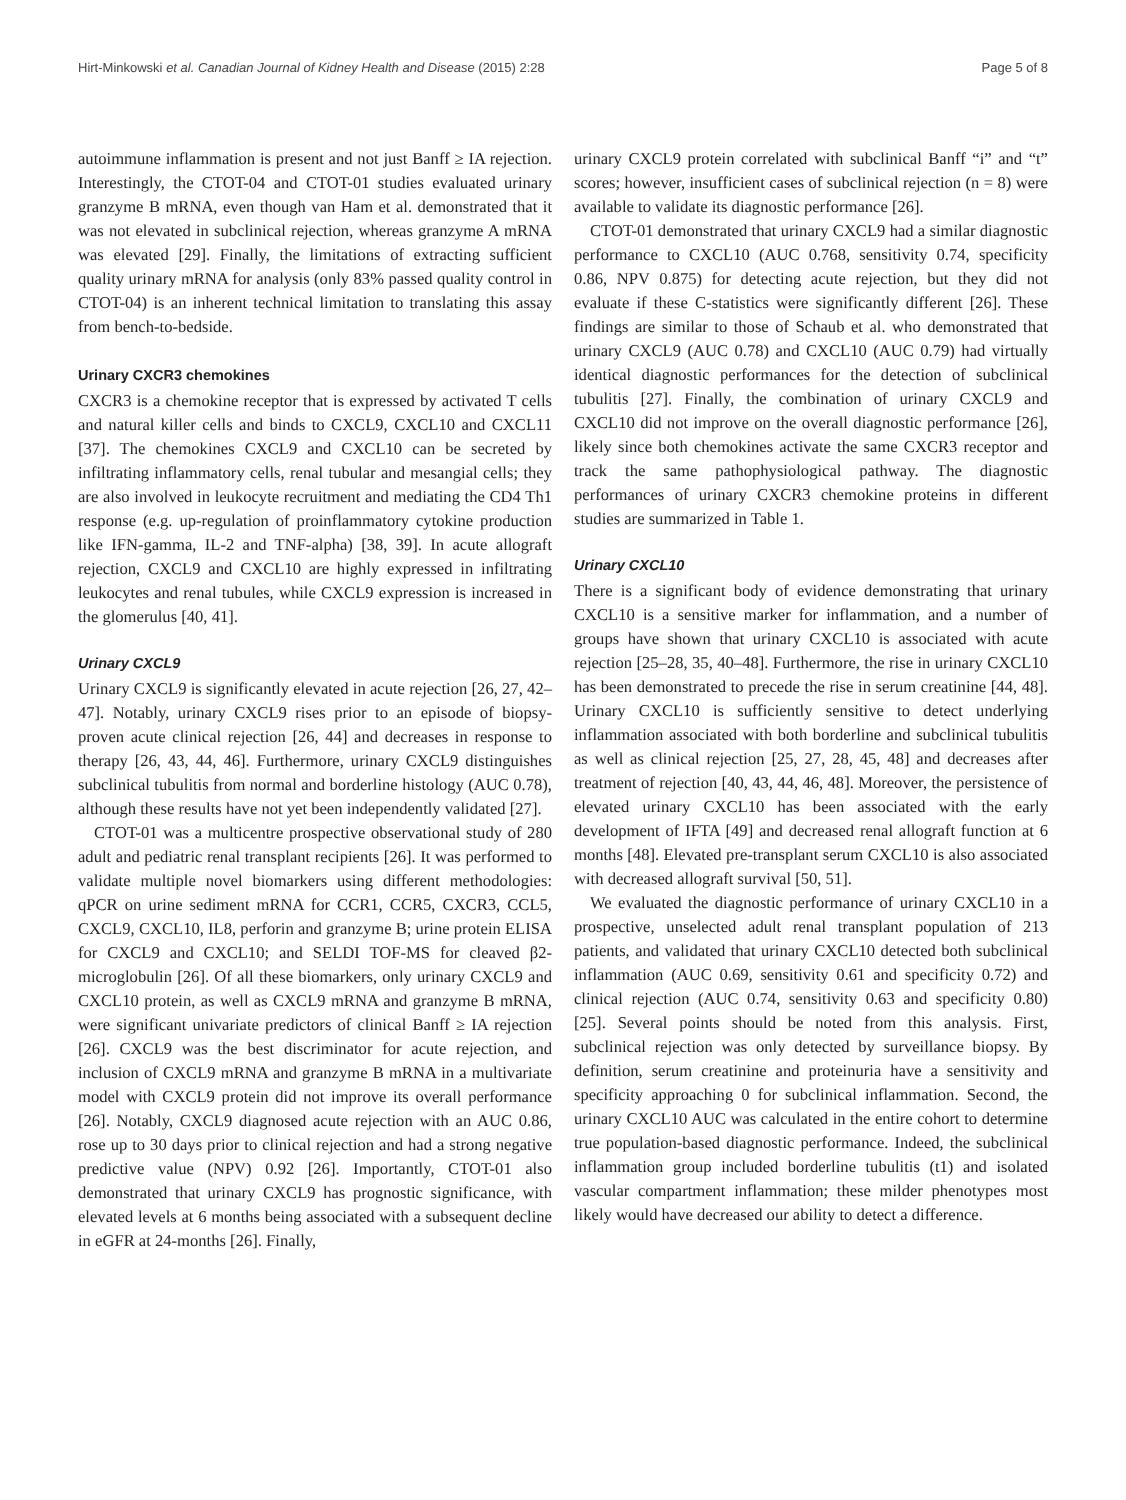Hirt-Minkowski et al. Canadian Journal of Kidney Health and Disease (2015) 2:28 Page 5 of 8
autoimmune inflammation is present and not just Banff ≥ IA rejection. Interestingly, the CTOT-04 and CTOT-01 studies evaluated urinary granzyme B mRNA, even though van Ham et al. demonstrated that it was not elevated in subclinical rejection, whereas granzyme A mRNA was elevated [29]. Finally, the limitations of extracting sufficient quality urinary mRNA for analysis (only 83% passed quality control in CTOT-04) is an inherent technical limitation to translating this assay from bench-to-bedside.
Urinary CXCR3 chemokines
CXCR3 is a chemokine receptor that is expressed by activated T cells and natural killer cells and binds to CXCL9, CXCL10 and CXCL11 [37]. The chemokines CXCL9 and CXCL10 can be secreted by infiltrating inflammatory cells, renal tubular and mesangial cells; they are also involved in leukocyte recruitment and mediating the CD4 Th1 response (e.g. up-regulation of proinflammatory cytokine production like IFN-gamma, IL-2 and TNF-alpha) [38, 39]. In acute allograft rejection, CXCL9 and CXCL10 are highly expressed in infiltrating leukocytes and renal tubules, while CXCL9 expression is increased in the glomerulus [40, 41].
Urinary CXCL9
Urinary CXCL9 is significantly elevated in acute rejection [26, 27, 42–47]. Notably, urinary CXCL9 rises prior to an episode of biopsy-proven acute clinical rejection [26, 44] and decreases in response to therapy [26, 43, 44, 46]. Furthermore, urinary CXCL9 distinguishes subclinical tubulitis from normal and borderline histology (AUC 0.78), although these results have not yet been independently validated [27].
CTOT-01 was a multicentre prospective observational study of 280 adult and pediatric renal transplant recipients [26]. It was performed to validate multiple novel biomarkers using different methodologies: qPCR on urine sediment mRNA for CCR1, CCR5, CXCR3, CCL5, CXCL9, CXCL10, IL8, perforin and granzyme B; urine protein ELISA for CXCL9 and CXCL10; and SELDI TOF-MS for cleaved β2-microglobulin [26]. Of all these biomarkers, only urinary CXCL9 and CXCL10 protein, as well as CXCL9 mRNA and granzyme B mRNA, were significant univariate predictors of clinical Banff ≥ IA rejection [26]. CXCL9 was the best discriminator for acute rejection, and inclusion of CXCL9 mRNA and granzyme B mRNA in a multivariate model with CXCL9 protein did not improve its overall performance [26]. Notably, CXCL9 diagnosed acute rejection with an AUC 0.86, rose up to 30 days prior to clinical rejection and had a strong negative predictive value (NPV) 0.92 [26]. Importantly, CTOT-01 also demonstrated that urinary CXCL9 has prognostic significance, with elevated levels at 6 months being associated with a subsequent decline in eGFR at 24-months [26]. Finally,
urinary CXCL9 protein correlated with subclinical Banff “i” and “t” scores; however, insufficient cases of subclinical rejection (n = 8) were available to validate its diagnostic performance [26].
CTOT-01 demonstrated that urinary CXCL9 had a similar diagnostic performance to CXCL10 (AUC 0.768, sensitivity 0.74, specificity 0.86, NPV 0.875) for detecting acute rejection, but they did not evaluate if these C-statistics were significantly different [26]. These findings are similar to those of Schaub et al. who demonstrated that urinary CXCL9 (AUC 0.78) and CXCL10 (AUC 0.79) had virtually identical diagnostic performances for the detection of subclinical tubulitis [27]. Finally, the combination of urinary CXCL9 and CXCL10 did not improve on the overall diagnostic performance [26], likely since both chemokines activate the same CXCR3 receptor and track the same pathophysiological pathway. The diagnostic performances of urinary CXCR3 chemokine proteins in different studies are summarized in Table 1.
Urinary CXCL10
There is a significant body of evidence demonstrating that urinary CXCL10 is a sensitive marker for inflammation, and a number of groups have shown that urinary CXCL10 is associated with acute rejection [25–28, 35, 40–48]. Furthermore, the rise in urinary CXCL10 has been demonstrated to precede the rise in serum creatinine [44, 48]. Urinary CXCL10 is sufficiently sensitive to detect underlying inflammation associated with both borderline and subclinical tubulitis as well as clinical rejection [25, 27, 28, 45, 48] and decreases after treatment of rejection [40, 43, 44, 46, 48]. Moreover, the persistence of elevated urinary CXCL10 has been associated with the early development of IFTA [49] and decreased renal allograft function at 6 months [48]. Elevated pre-transplant serum CXCL10 is also associated with decreased allograft survival [50, 51].
We evaluated the diagnostic performance of urinary CXCL10 in a prospective, unselected adult renal transplant population of 213 patients, and validated that urinary CXCL10 detected both subclinical inflammation (AUC 0.69, sensitivity 0.61 and specificity 0.72) and clinical rejection (AUC 0.74, sensitivity 0.63 and specificity 0.80) [25]. Several points should be noted from this analysis. First, subclinical rejection was only detected by surveillance biopsy. By definition, serum creatinine and proteinuria have a sensitivity and specificity approaching 0 for subclinical inflammation. Second, the urinary CXCL10 AUC was calculated in the entire cohort to determine true population-based diagnostic performance. Indeed, the subclinical inflammation group included borderline tubulitis (t1) and isolated vascular compartment inflammation; these milder phenotypes most likely would have decreased our ability to detect a difference.